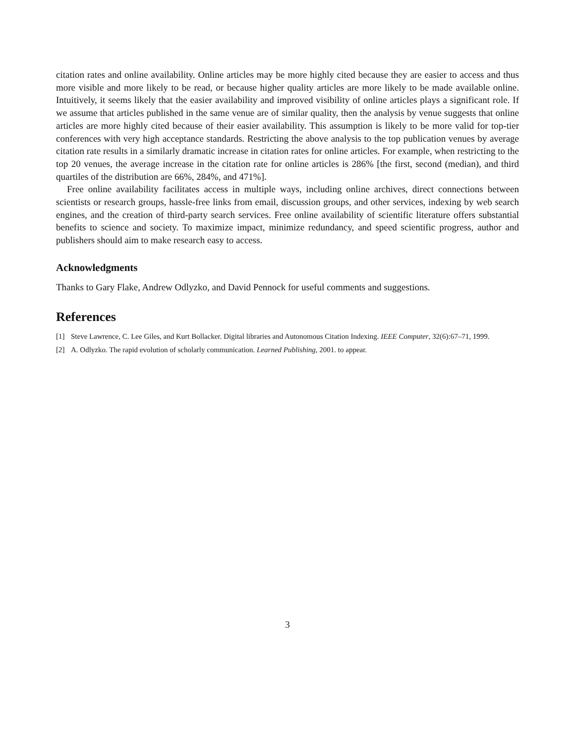citation rates and online availability. Online articles may be more highly cited because they are easier to access and thus more visible and more likely to be read, or because higher quality articles are more likely to be made available online. Intuitively, it seems likely that the easier availability and improved visibility of online articles plays a significant role. If we assume that articles published in the same venue are of similar quality, then the analysis by venue suggests that online articles are more highly cited because of their easier availability. This assumption is likely to be more valid for top-tier conferences with very high acceptance standards. Restricting the above analysis to the top publication venues by average citation rate results in a similarly dramatic increase in citation rates for online articles. For example, when restricting to the top 20 venues, the average increase in the citation rate for online articles is 286% [the first, second (median), and third quartiles of the distribution are 66%, 284%, and 471%].
Free online availability facilitates access in multiple ways, including online archives, direct connections between scientists or research groups, hassle-free links from email, discussion groups, and other services, indexing by web search engines, and the creation of third-party search services. Free online availability of scientific literature offers substantial benefits to science and society. To maximize impact, minimize redundancy, and speed scientific progress, author and publishers should aim to make research easy to access.
Acknowledgments
Thanks to Gary Flake, Andrew Odlyzko, and David Pennock for useful comments and suggestions.
References
[1] Steve Lawrence, C. Lee Giles, and Kurt Bollacker. Digital libraries and Autonomous Citation Indexing. IEEE Computer, 32(6):67–71, 1999.
[2] A. Odlyzko. The rapid evolution of scholarly communication. Learned Publishing, 2001. to appear.
3